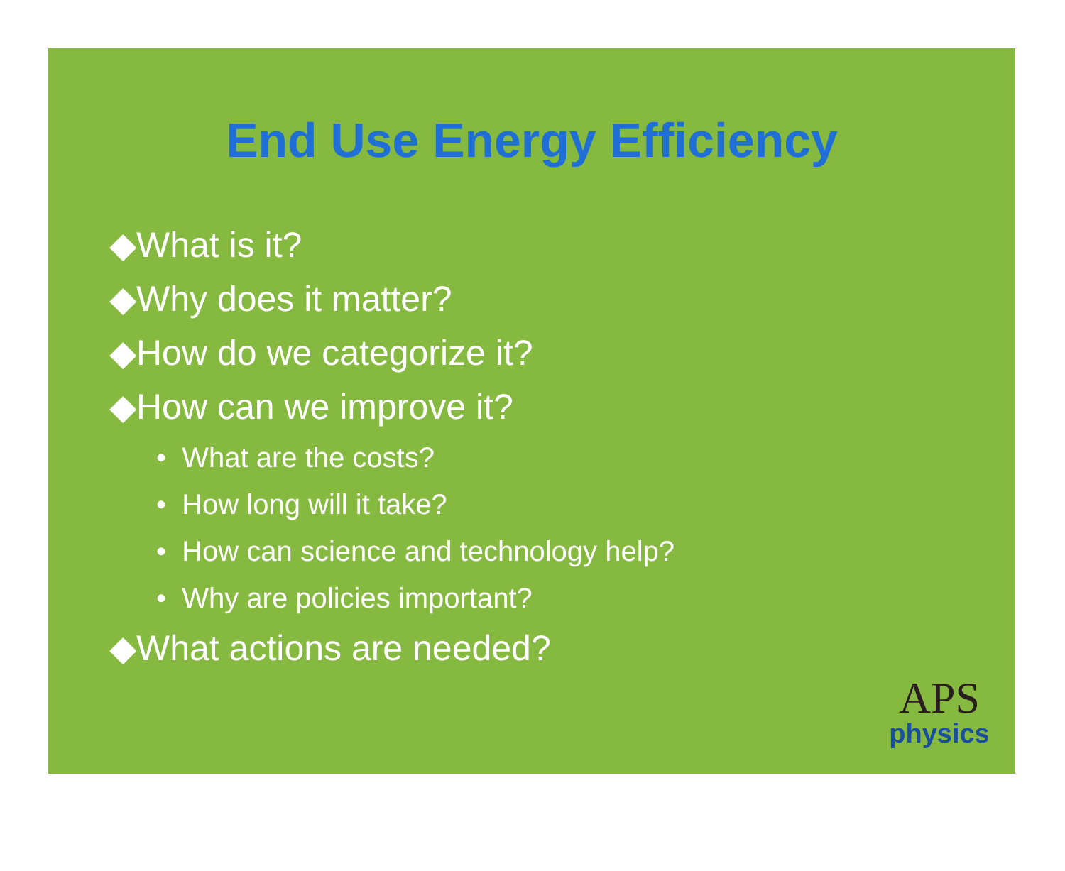End Use Energy Efficiency
◆What is it?
◆Why does it matter?
◆How do we categorize it?
◆How can we improve it?
• What are the costs?
• How long will it take?
• How can science and technology help?
• Why are policies important?
◆What actions are needed?
APS
physics